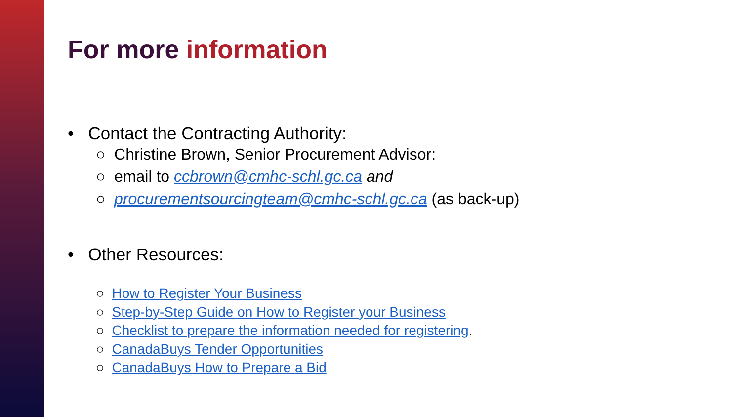For more information
• Contact the Contracting Authority:
○ Christine Brown, Senior Procurement Advisor:
○ email to ccbrown@cmhc-schl.gc.ca and
○ procurementsourcingteam@cmhc-schl.gc.ca (as back-up)
• Other Resources:
○ How to Register Your Business
○ Step-by-Step Guide on How to Register your Business
○ Checklist to prepare the information needed for registering.
○ CanadaBuys Tender Opportunities
○ CanadaBuys How to Prepare a Bid